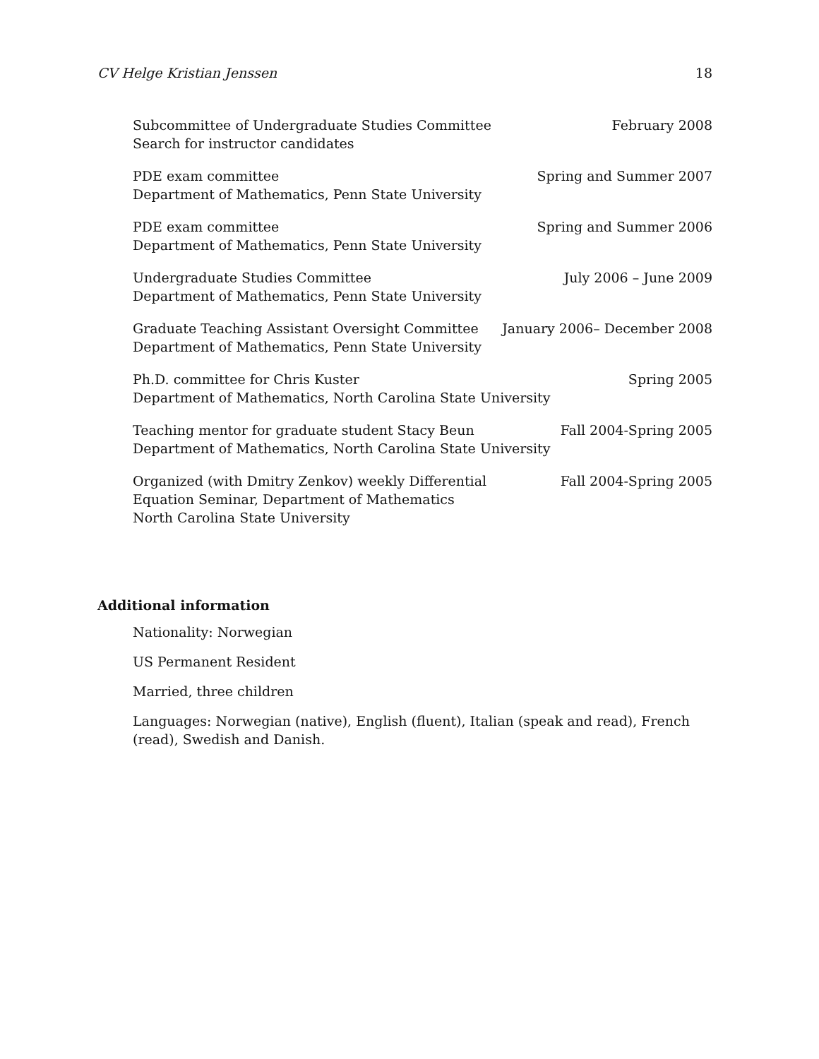CV Helge Kristian Jenssen 18
Subcommittee of Undergraduate Studies Committee
Search for instructor candidates
February 2008
PDE exam committee
Department of Mathematics, Penn State University
Spring and Summer 2007
PDE exam committee
Department of Mathematics, Penn State University
Spring and Summer 2006
Undergraduate Studies Committee
Department of Mathematics, Penn State University
July 2006 – June 2009
Graduate Teaching Assistant Oversight Committee
Department of Mathematics, Penn State University
January 2006– December 2008
Ph.D. committee for Chris Kuster
Department of Mathematics, North Carolina State University
Spring 2005
Teaching mentor for graduate student Stacy Beun
Department of Mathematics, North Carolina State University
Fall 2004-Spring 2005
Organized (with Dmitry Zenkov) weekly Differential
Equation Seminar, Department of Mathematics
North Carolina State University
Fall 2004-Spring 2005
Additional information
Nationality: Norwegian
US Permanent Resident
Married, three children
Languages: Norwegian (native), English (fluent), Italian (speak and read), French (read), Swedish and Danish.